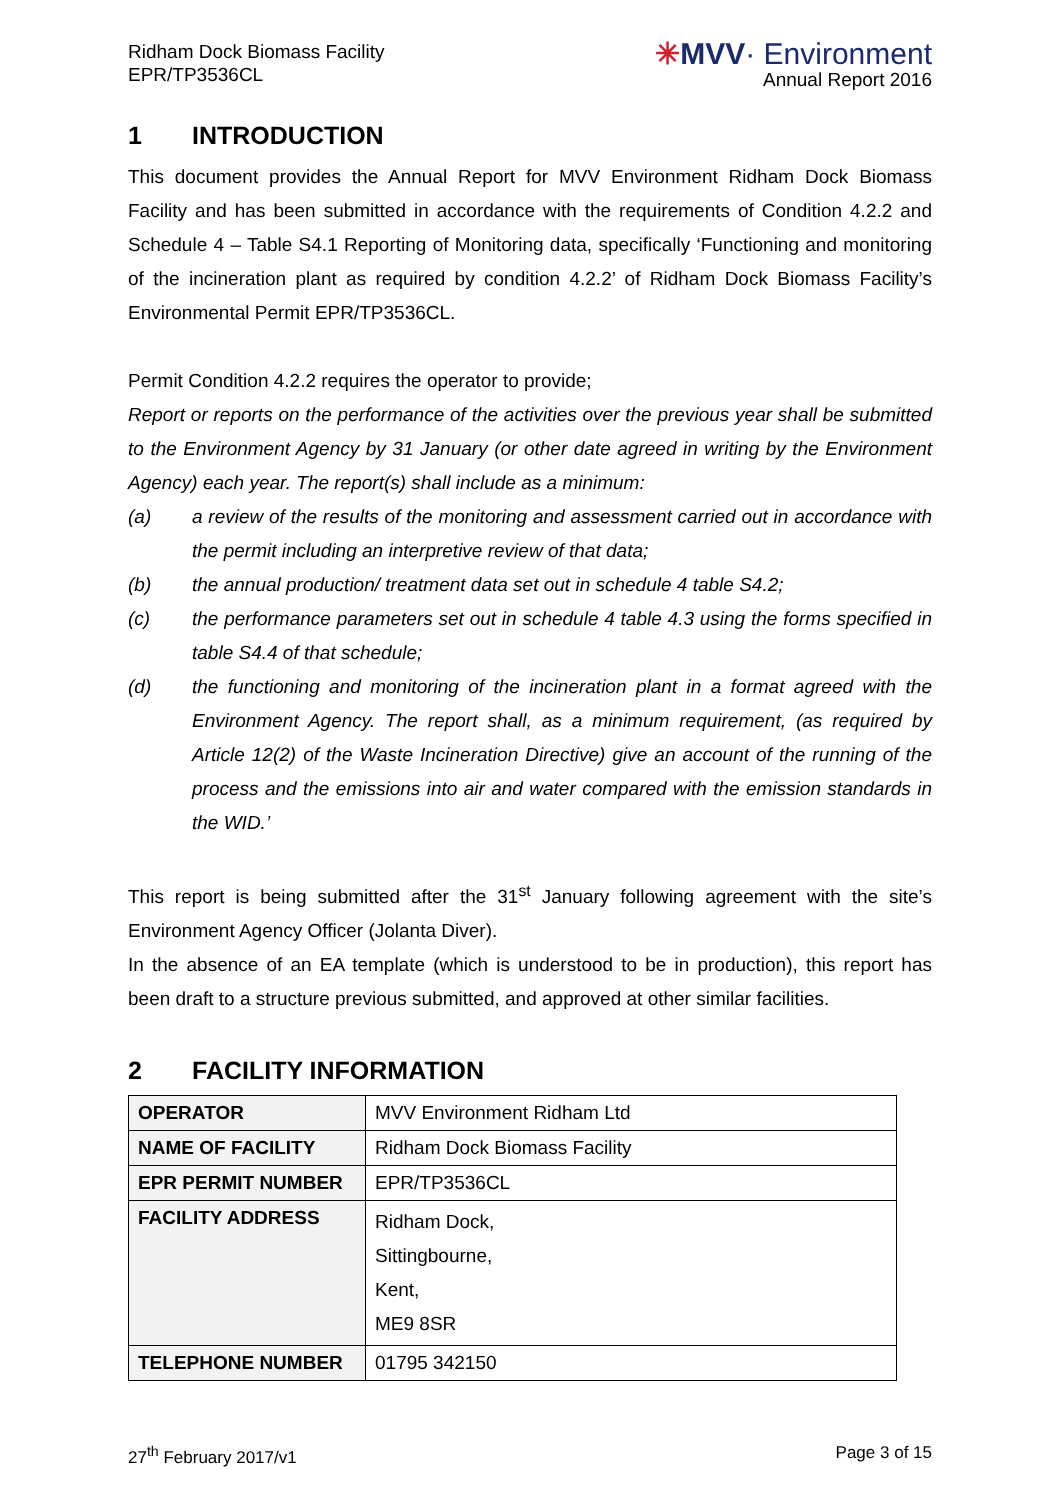Ridham Dock Biomass Facility
EPR/TP3536CL
✳MVV· Environment
Annual Report 2016
1 INTRODUCTION
This document provides the Annual Report for MVV Environment Ridham Dock Biomass Facility and has been submitted in accordance with the requirements of Condition 4.2.2 and Schedule 4 – Table S4.1 Reporting of Monitoring data, specifically ‘Functioning and monitoring of the incineration plant as required by condition 4.2.2’ of Ridham Dock Biomass Facility’s Environmental Permit EPR/TP3536CL.
Permit Condition 4.2.2 requires the operator to provide;
Report or reports on the performance of the activities over the previous year shall be submitted to the Environment Agency by 31 January (or other date agreed in writing by the Environment Agency) each year. The report(s) shall include as a minimum:
(a) a review of the results of the monitoring and assessment carried out in accordance with the permit including an interpretive review of that data;
(b) the annual production/ treatment data set out in schedule 4 table S4.2;
(c) the performance parameters set out in schedule 4 table 4.3 using the forms specified in table S4.4 of that schedule;
(d) the functioning and monitoring of the incineration plant in a format agreed with the Environment Agency. The report shall, as a minimum requirement, (as required by Article 12(2) of the Waste Incineration Directive) give an account of the running of the process and the emissions into air and water compared with the emission standards in the WID.’
This report is being submitted after the 31<sup>st</sup> January following agreement with the site’s Environment Agency Officer (Jolanta Diver).
In the absence of an EA template (which is understood to be in production), this report has been draft to a structure previous submitted, and approved at other similar facilities.
2 FACILITY INFORMATION
| OPERATOR | MVV Environment Ridham Ltd |
| NAME OF FACILITY | Ridham Dock Biomass Facility |
| EPR PERMIT NUMBER | EPR/TP3536CL |
| FACILITY ADDRESS | Ridham Dock, Sittingbourne, Kent, ME9 8SR |
| TELEPHONE NUMBER | 01795 342150 |
27<sup>th</sup> February 2017/v1 Page 3 of 15